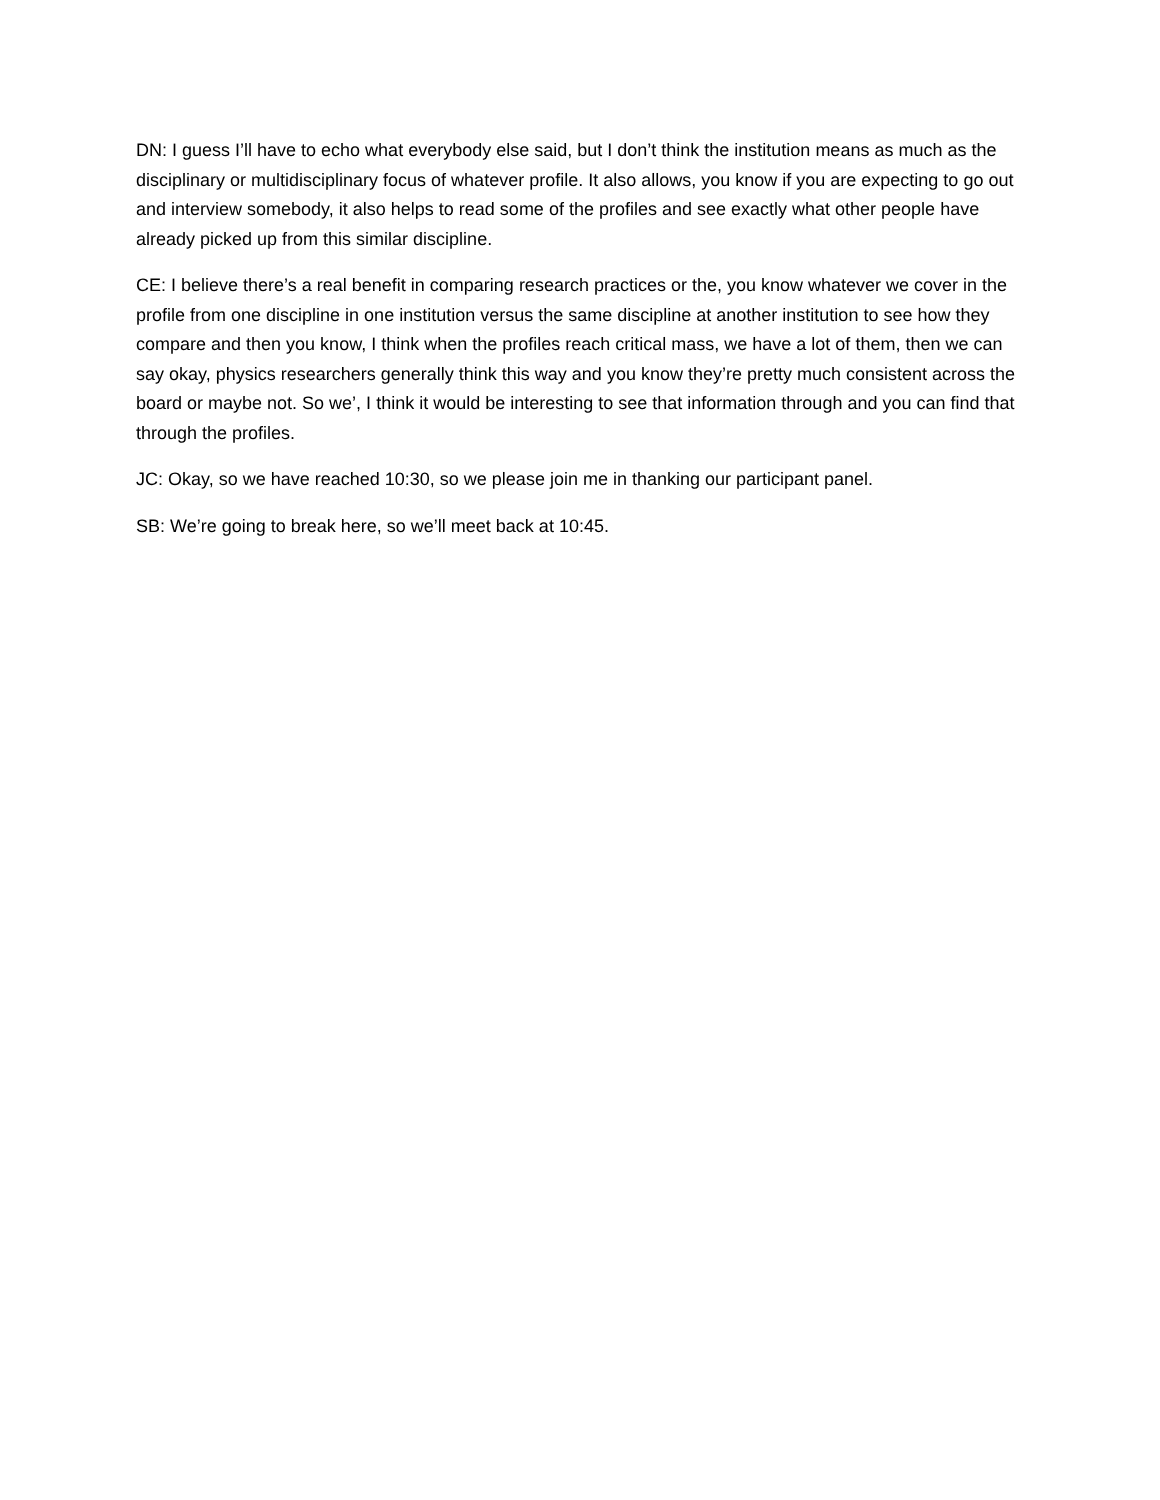DN: I guess I’ll have to echo what everybody else said, but I don’t think the institution means as much as the disciplinary or multidisciplinary focus of whatever profile. It also allows, you know if you are expecting to go out and interview somebody, it also helps to read some of the profiles and see exactly what other people have already picked up from this similar discipline.
CE: I believe there’s a real benefit in comparing research practices or the, you know whatever we cover in the profile from one discipline in one institution versus the same discipline at another institution to see how they compare and then you know, I think when the profiles reach critical mass, we have a lot of them, then we can say okay, physics researchers generally think this way and you know they’re pretty much consistent across the board or maybe not. So we’, I think it would be interesting to see that information through and you can find that through the profiles.
JC: Okay, so we have reached 10:30, so we please join me in thanking our participant panel.
SB: We’re going to break here, so we’ll meet back at 10:45.